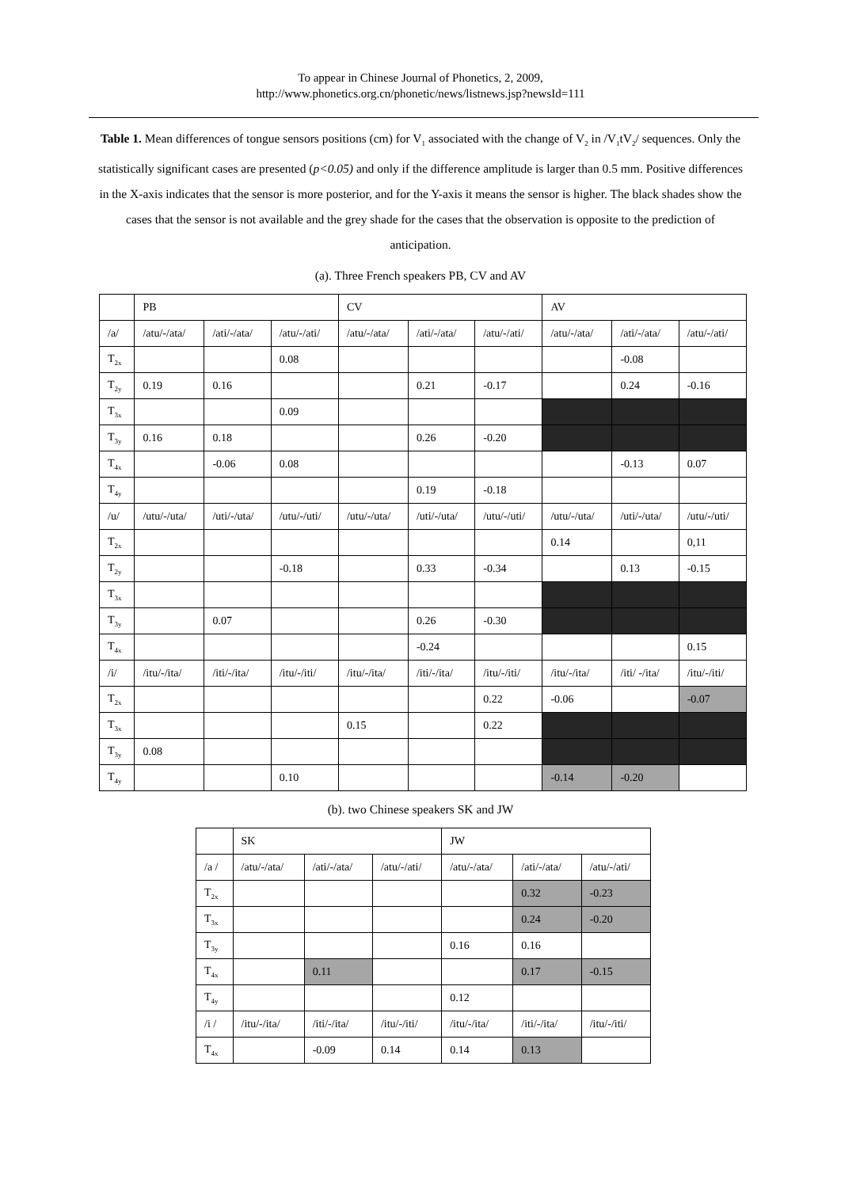To appear in Chinese Journal of Phonetics, 2, 2009,
http://www.phonetics.org.cn/phonetic/news/listnews.jsp?newsId=111
Table 1. Mean differences of tongue sensors positions (cm) for V<sub>1</sub> associated with the change of V<sub>2</sub> in /V<sub>1</sub>tV<sub>2</sub>/ sequences. Only the statistically significant cases are presented (p<0.05) and only if the difference amplitude is larger than 0.5 mm. Positive differences in the X-axis indicates that the sensor is more posterior, and for the Y-axis it means the sensor is higher. The black shades show the cases that the sensor is not available and the grey shade for the cases that the observation is opposite to the prediction of anticipation.
(a). Three French speakers PB, CV and AV
| | PB | | | CV | | | AV | | |
| /a/ | /atu/-/ata/ | /ati/-/ata/ | /atu/-/ati/ | /atu/-/ata/ | /ati/-/ata/ | /atu/-/ati/ | /atu/-/ata/ | /ati/-/ata/ | /atu/-/ati/ |
| T<sub>2x</sub> | | | 0.08 | | | | | -0.08 | |
| T<sub>2y</sub> | 0.19 | 0.16 | | | 0.21 | -0.17 | | 0.24 | -0.16 |
| T<sub>3x</sub> | | | 0.09 | | | | | | |
| T<sub>3y</sub> | 0.16 | 0.18 | | | 0.26 | -0.20 | | | |
| T<sub>4x</sub> | | -0.06 | 0.08 | | | | | -0.13 | 0.07 |
| T<sub>4y</sub> | | | | | 0.19 | -0.18 | | | |
| /u/ | /utu/-/uta/ | /uti/-/uta/ | /utu/-/uti/ | /utu/-/uta/ | /uti/-/uta/ | /utu/-/uti/ | /utu/-/uta/ | /uti/-/uta/ | /utu/-/uti/ |
| T<sub>2x</sub> | | | | | | | 0.14 | | 0,11 |
| T<sub>2y</sub> | | | -0.18 | | 0.33 | -0.34 | | 0.13 | -0.15 |
| T<sub>3x</sub> | | | | | | | | | |
| T<sub>3y</sub> | | 0.07 | | | 0.26 | -0.30 | | | |
| T<sub>4x</sub> | | | | | -0.24 | | | | 0.15 |
| /i/ | /itu/-/ita/ | /iti/-/ita/ | /itu/-/iti/ | /itu/-/ita/ | /iti/-/ita/ | /itu/-/iti/ | /itu/-/ita/ | /iti/ -/ita/ | /itu/-/iti/ |
| T<sub>2x</sub> | | | | | | 0.22 | -0.06 | | -0.07 |
| T<sub>3x</sub> | | | | 0.15 | | 0.22 | | | |
| T<sub>3y</sub> | 0.08 | | | | | | | | |
| T<sub>4y</sub> | | | 0.10 | | | | -0.14 | -0.20 | |
(b). two Chinese speakers SK and JW
| | SK | | | JW | | |
| /a / | /atu/-/ata/ | /ati/-/ata/ | /atu/-/ati/ | /atu/-/ata/ | /ati/-/ata/ | /atu/-/ati/ |
| T<sub>2x</sub> | | | | | 0.32 | -0.23 |
| T<sub>3x</sub> | | | | | 0.24 | -0.20 |
| T<sub>3y</sub> | | | | 0.16 | 0.16 | |
| T<sub>4x</sub> | | 0.11 | | | 0.17 | -0.15 |
| T<sub>4y</sub> | | | | 0.12 | | |
| /i / | /itu/-/ita/ | /iti/-/ita/ | /itu/-/iti/ | /itu/-/ita/ | /iti/-/ita/ | /itu/-/iti/ |
| T<sub>4x</sub> | | -0.09 | 0.14 | 0.14 | 0.13 | |